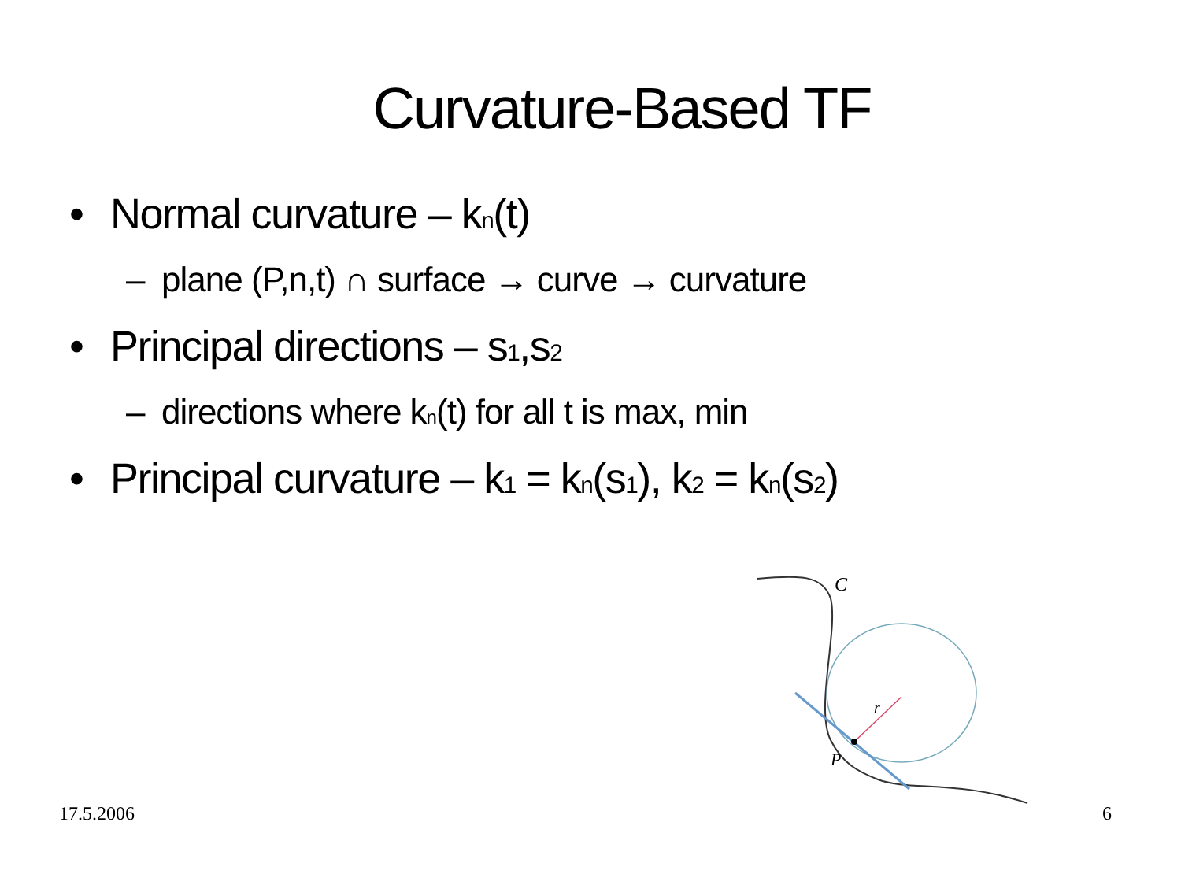Curvature-Based TF
• Normal curvature – k<sub>n</sub>(t)
– plane (P,n,t) ∩ surface → curve → curvature
• Principal directions – s<sub>1</sub>,s<sub>2</sub>
– directions where k<sub>n</sub>(t) for all t is max, min
• Principal curvature – k<sub>1</sub> = k<sub>n</sub>(s<sub>1</sub>), k<sub>2</sub> = k<sub>n</sub>(s<sub>2</sub>)
C
r
P
17.5.2006 6